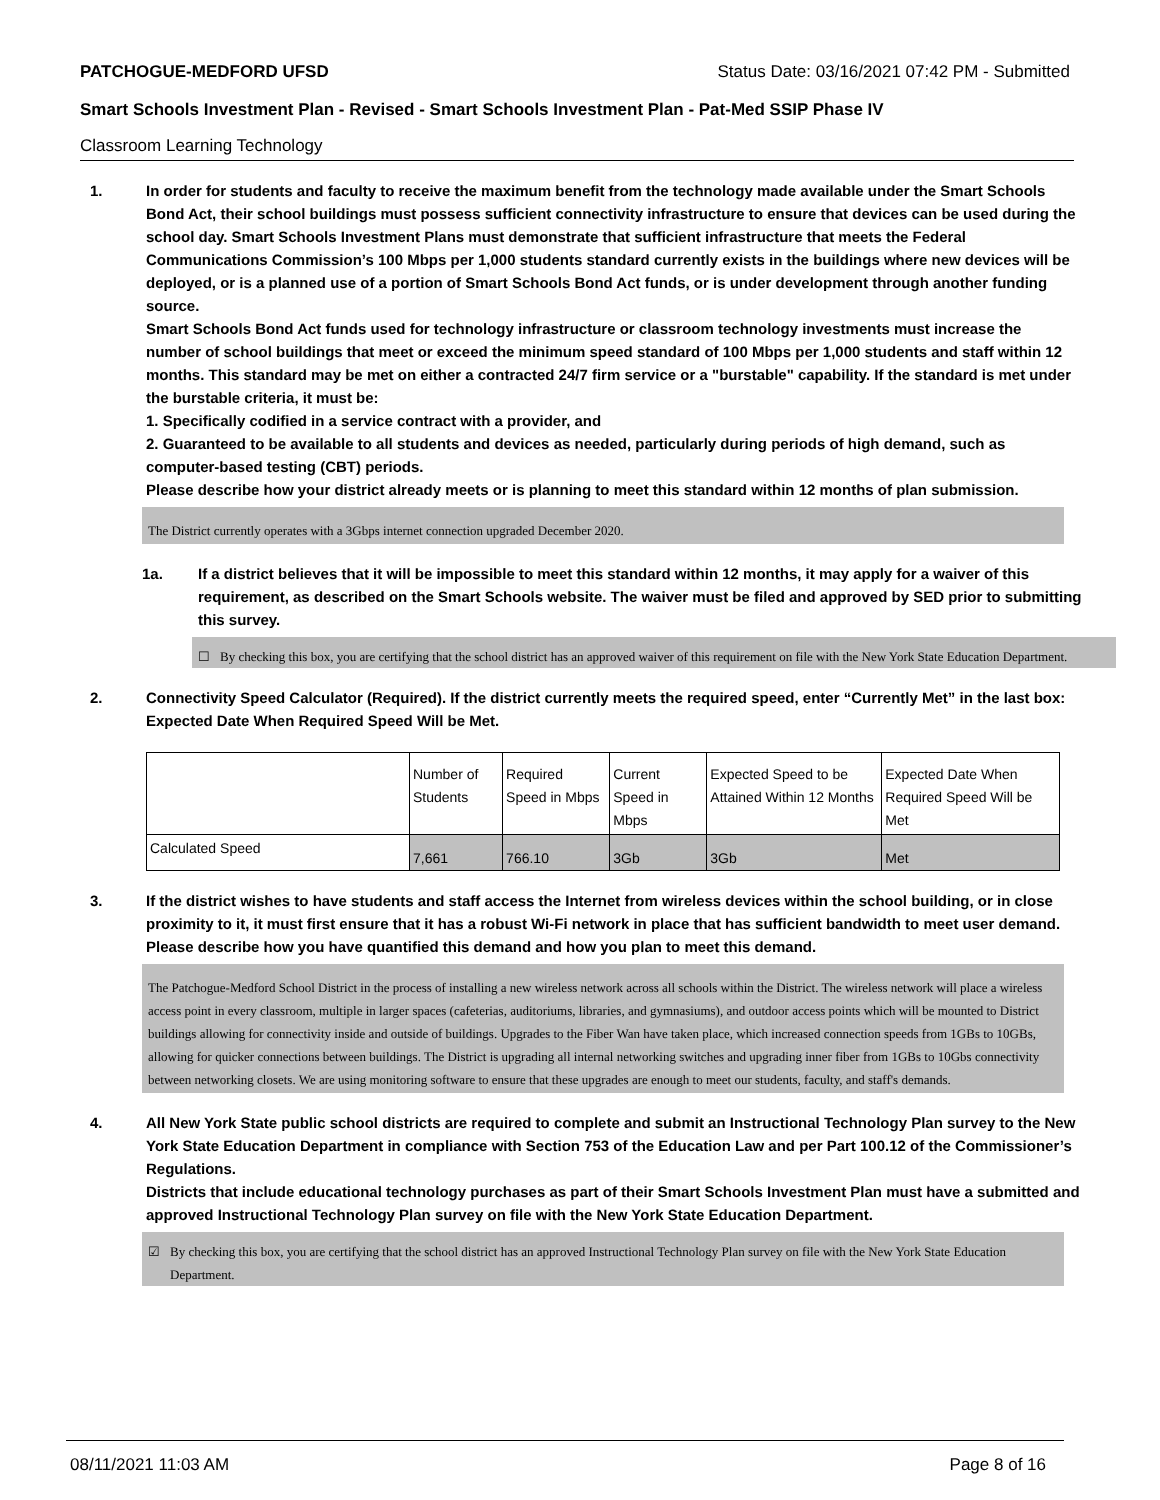PATCHOGUE-MEDFORD UFSD Status Date: 03/16/2021 07:42 PM - Submitted
Smart Schools Investment Plan - Revised - Smart Schools Investment Plan - Pat-Med SSIP Phase IV
Classroom Learning Technology
1. In order for students and faculty to receive the maximum benefit from the technology made available under the Smart Schools Bond Act, their school buildings must possess sufficient connectivity infrastructure to ensure that devices can be used during the school day. Smart Schools Investment Plans must demonstrate that sufficient infrastructure that meets the Federal Communications Commission’s 100 Mbps per 1,000 students standard currently exists in the buildings where new devices will be deployed, or is a planned use of a portion of Smart Schools Bond Act funds, or is under development through another funding source.
Smart Schools Bond Act funds used for technology infrastructure or classroom technology investments must increase the number of school buildings that meet or exceed the minimum speed standard of 100 Mbps per 1,000 students and staff within 12 months. This standard may be met on either a contracted 24/7 firm service or a "burstable" capability. If the standard is met under the burstable criteria, it must be:
1. Specifically codified in a service contract with a provider, and
2. Guaranteed to be available to all students and devices as needed, particularly during periods of high demand, such as computer-based testing (CBT) periods.
Please describe how your district already meets or is planning to meet this standard within 12 months of plan submission.
The District currently operates with a 3Gbps internet connection upgraded December 2020.
1a. If a district believes that it will be impossible to meet this standard within 12 months, it may apply for a waiver of this requirement, as described on the Smart Schools website. The waiver must be filed and approved by SED prior to submitting this survey.
☐ By checking this box, you are certifying that the school district has an approved waiver of this requirement on file with the New York State Education Department.
2. Connectivity Speed Calculator (Required). If the district currently meets the required speed, enter “Currently Met” in the last box: Expected Date When Required Speed Will be Met.
| | Number of Students | Required Speed in Mbps | Current Speed in Mbps | Expected Speed to be Attained Within 12 Months | Expected Date When Required Speed Will be Met |
| Calculated Speed | 7,661 | 766.10 | 3Gb | 3Gb | Met |
3. If the district wishes to have students and staff access the Internet from wireless devices within the school building, or in close proximity to it, it must first ensure that it has a robust Wi-Fi network in place that has sufficient bandwidth to meet user demand.
Please describe how you have quantified this demand and how you plan to meet this demand.
The Patchogue-Medford School District in the process of installing a new wireless network across all schools within the District. The wireless network will place a wireless access point in every classroom, multiple in larger spaces (cafeterias, auditoriums, libraries, and gymnasiums), and outdoor access points which will be mounted to District buildings allowing for connectivity inside and outside of buildings. Upgrades to the Fiber Wan have taken place, which increased connection speeds from 1GBs to 10GBs, allowing for quicker connections between buildings. The District is upgrading all internal networking switches and upgrading inner fiber from 1GBs to 10Gbs connectivity between networking closets. We are using monitoring software to ensure that these upgrades are enough to meet our students, faculty, and staff's demands.
4. All New York State public school districts are required to complete and submit an Instructional Technology Plan survey to the New York State Education Department in compliance with Section 753 of the Education Law and per Part 100.12 of the Commissioner’s Regulations.
Districts that include educational technology purchases as part of their Smart Schools Investment Plan must have a submitted and approved Instructional Technology Plan survey on file with the New York State Education Department.
☑ By checking this box, you are certifying that the school district has an approved Instructional Technology Plan survey on file with the New York State Education Department.
08/11/2021 11:03 AM Page 8 of 16